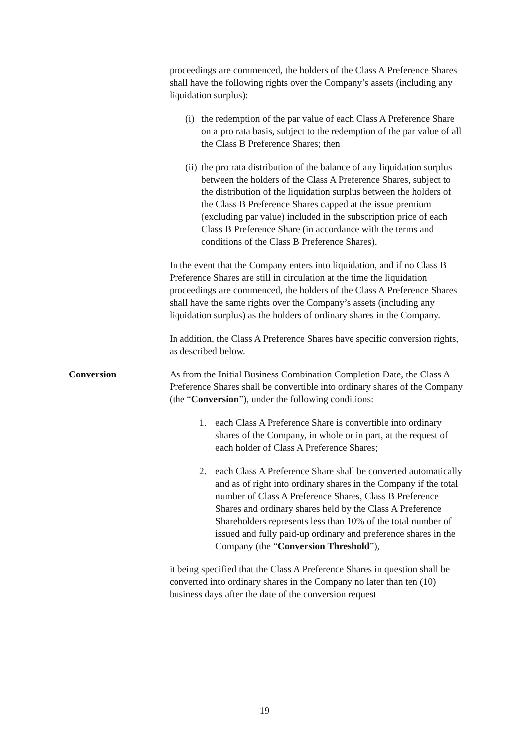proceedings are commenced, the holders of the Class A Preference Shares shall have the following rights over the Company’s assets (including any liquidation surplus):
(i) the redemption of the par value of each Class A Preference Share on a pro rata basis, subject to the redemption of the par value of all the Class B Preference Shares; then
(ii) the pro rata distribution of the balance of any liquidation surplus between the holders of the Class A Preference Shares, subject to the distribution of the liquidation surplus between the holders of the Class B Preference Shares capped at the issue premium (excluding par value) included in the subscription price of each Class B Preference Share (in accordance with the terms and conditions of the Class B Preference Shares).
In the event that the Company enters into liquidation, and if no Class B Preference Shares are still in circulation at the time the liquidation proceedings are commenced, the holders of the Class A Preference Shares shall have the same rights over the Company’s assets (including any liquidation surplus) as the holders of ordinary shares in the Company.
In addition, the Class A Preference Shares have specific conversion rights, as described below.
Conversion As from the Initial Business Combination Completion Date, the Class A Preference Shares shall be convertible into ordinary shares of the Company (the “Conversion”), under the following conditions:
1. each Class A Preference Share is convertible into ordinary shares of the Company, in whole or in part, at the request of each holder of Class A Preference Shares;
2. each Class A Preference Share shall be converted automatically and as of right into ordinary shares in the Company if the total number of Class A Preference Shares, Class B Preference Shares and ordinary shares held by the Class A Preference Shareholders represents less than 10% of the total number of issued and fully paid-up ordinary and preference shares in the Company (the “Conversion Threshold”),
it being specified that the Class A Preference Shares in question shall be converted into ordinary shares in the Company no later than ten (10) business days after the date of the conversion request
19